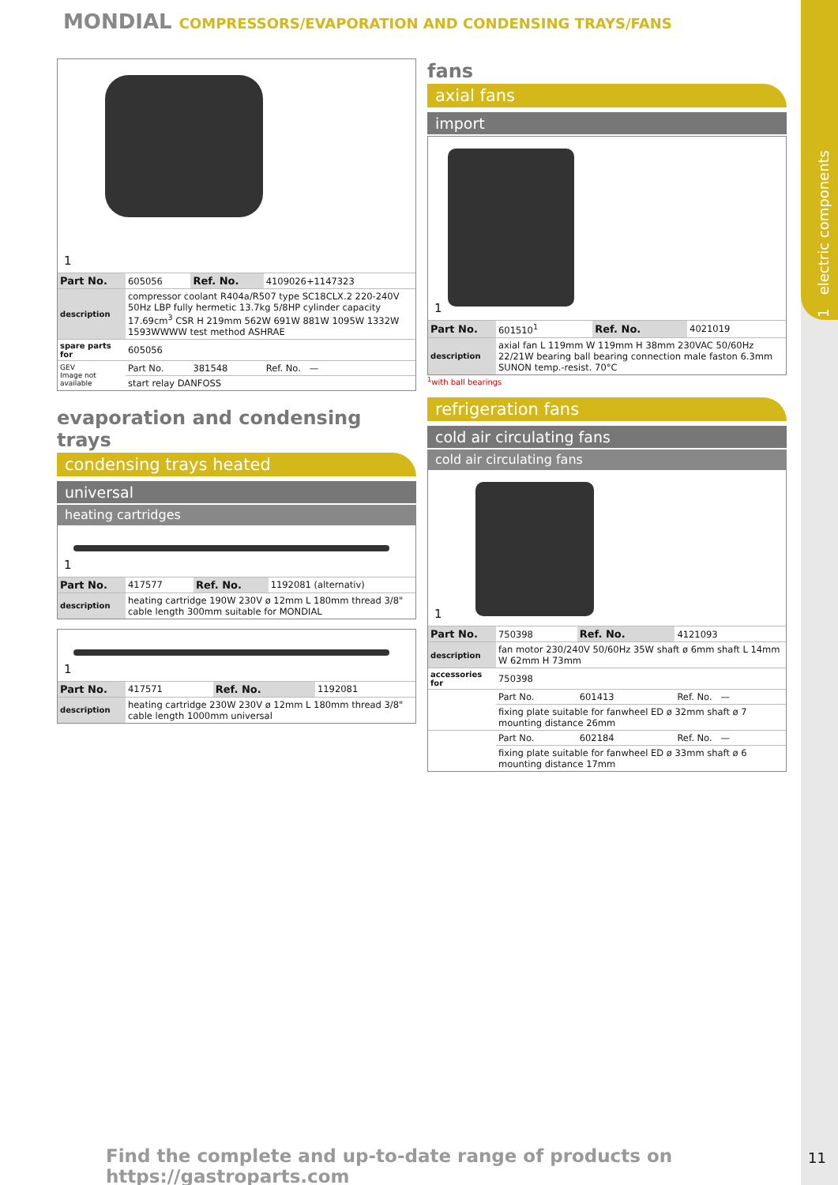1 electric components
MONDIAL COMPRESSORS/EVAPORATION AND CONDENSING TRAYS/FANS
1
| Part No. | 605056 | Ref. No. | 4109026+1147323 |
| description | compressor coolant R404a/R507 type SC18CLX.2 220-240V 50Hz LBP fully hermetic 13.7kg 5/8HP cylinder capacity 17.69cm<sup>3</sup> CSR H 219mm 562W 691W 881W 1095W 1332W 1593WWWW test method ASHRAE | | |
| spare parts for | 605056 | | |
| GEV Image not available | Part No. | 381548 | Ref. No. — |
| | start relay DANFOSS | | |
evaporation and condensing trays
condensing trays heated
universal
heating cartridges
1
| Part No. | 417577 | Ref. No. | 1192081 (alternativ) |
| description | heating cartridge 190W 230V ø 12mm L 180mm thread 3/8" cable length 300mm suitable for MONDIAL | | |
1
| Part No. | 417571 | Ref. No. | 1192081 |
| description | heating cartridge 230W 230V ø 12mm L 180mm thread 3/8" cable length 1000mm universal | | |
fans
axial fans
import
1
| Part No. | 601510<sup>1</sup> | Ref. No. | 4021019 |
| description | axial fan L 119mm W 119mm H 38mm 230VAC 50/60Hz 22/21W bearing ball bearing connection male faston 6.3mm SUNON temp.-resist. 70°C | | |
<sup>1</sup> with ball bearings
refrigeration fans
cold air circulating fans
cold air circulating fans
1
| Part No. | 750398 | Ref. No. | 4121093 |
| description | fan motor 230/240V 50/60Hz 35W shaft ø 6mm shaft L 14mm W 62mm H 73mm | | |
| accessories for | 750398 | | |
| | Part No. | 601413 | Ref. No. — |
| | fixing plate suitable for fanwheel ED ø 32mm shaft ø 7 mounting distance 26mm | | |
| | Part No. | 602184 | Ref. No. — |
| | fixing plate suitable for fanwheel ED ø 33mm shaft ø 6 mounting distance 17mm | | |
Find the complete and up-to-date range of products on https://gastroparts.com
11